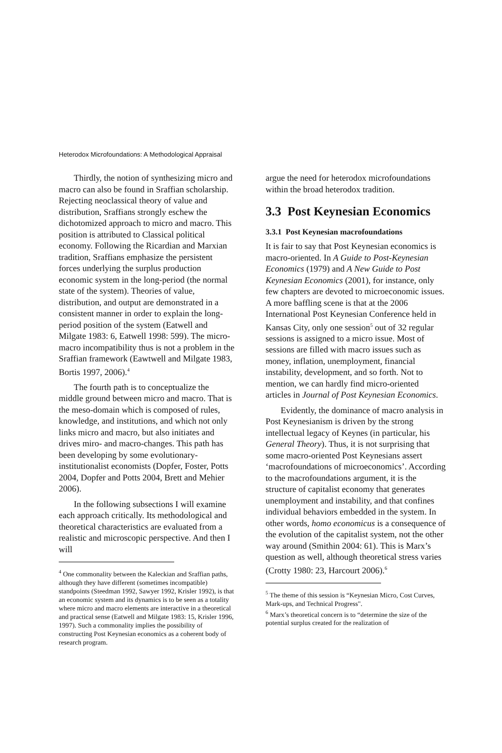Heterodox Microfoundations: A Methodological Appraisal
Thirdly, the notion of synthesizing micro and macro can also be found in Sraffian scholarship. Rejecting neoclassical theory of value and distribution, Sraffians strongly eschew the dichotomized approach to micro and macro. This position is attributed to Classical political economy. Following the Ricardian and Marxian tradition, Sraffians emphasize the persistent forces underlying the surplus production economic system in the long-period (the normal state of the system). Theories of value, distribution, and output are demonstrated in a consistent manner in order to explain the long-period position of the system (Eatwell and Milgate 1983: 6, Eatwell 1998: 599). The micro-macro incompatibility thus is not a problem in the Sraffian framework (Eawtwell and Milgate 1983, Bortis 1997, 2006).<sup>4</sup>
The fourth path is to conceptualize the middle ground between micro and macro. That is the meso-domain which is composed of rules, knowledge, and institutions, and which not only links micro and macro, but also initiates and drives miro- and macro-changes. This path has been developing by some evolutionary-institutionalist economists (Dopfer, Foster, Potts 2004, Dopfer and Potts 2004, Brett and Mehier 2006).
In the following subsections I will examine each approach critically. Its methodological and theoretical characteristics are evaluated from a realistic and microscopic perspective. And then I will
<sup>4</sup> One commonality between the Kaleckian and Sraffian paths, although they have different (sometimes incompatible) standpoints (Steedman 1992, Sawyer 1992, Krisler 1992), is that an economic system and its dynamics is to be seen as a totality where micro and macro elements are interactive in a theoretical and practical sense (Eatwell and Milgate 1983: 15, Krisler 1996, 1997). Such a commonality implies the possibility of constructing Post Keynesian economics as a coherent body of research program.
argue the need for heterodox microfoundations within the broad heterodox tradition.
3.3 Post Keynesian Economics
3.3.1 Post Keynesian macrofoundations
It is fair to say that Post Keynesian economics is macro-oriented. In A Guide to Post-Keynesian Economics (1979) and A New Guide to Post Keynesian Economics (2001), for instance, only few chapters are devoted to microeconomic issues. A more baffling scene is that at the 2006 International Post Keynesian Conference held in Kansas City, only one session<sup>5</sup> out of 32 regular sessions is assigned to a micro issue. Most of sessions are filled with macro issues such as money, inflation, unemployment, financial instability, development, and so forth. Not to mention, we can hardly find micro-oriented articles in Journal of Post Keynesian Economics.
Evidently, the dominance of macro analysis in Post Keynesianism is driven by the strong intellectual legacy of Keynes (in particular, his General Theory). Thus, it is not surprising that some macro-oriented Post Keynesians assert ‘macrofoundations of microeconomics’. According to the macrofoundations argument, it is the structure of capitalist economy that generates unemployment and instability, and that confines individual behaviors embedded in the system. In other words, homo economicus is a consequence of the evolution of the capitalist system, not the other way around (Smithin 2004: 61). This is Marx’s question as well, although theoretical stress varies (Crotty 1980: 23, Harcourt 2006).<sup>6</sup>
<sup>5</sup> The theme of this session is “Keynesian Micro, Cost Curves, Mark-ups, and Technical Progress".
<sup>6</sup> Marx’s theoretical concern is to “determine the size of the potential surplus created for the realization of